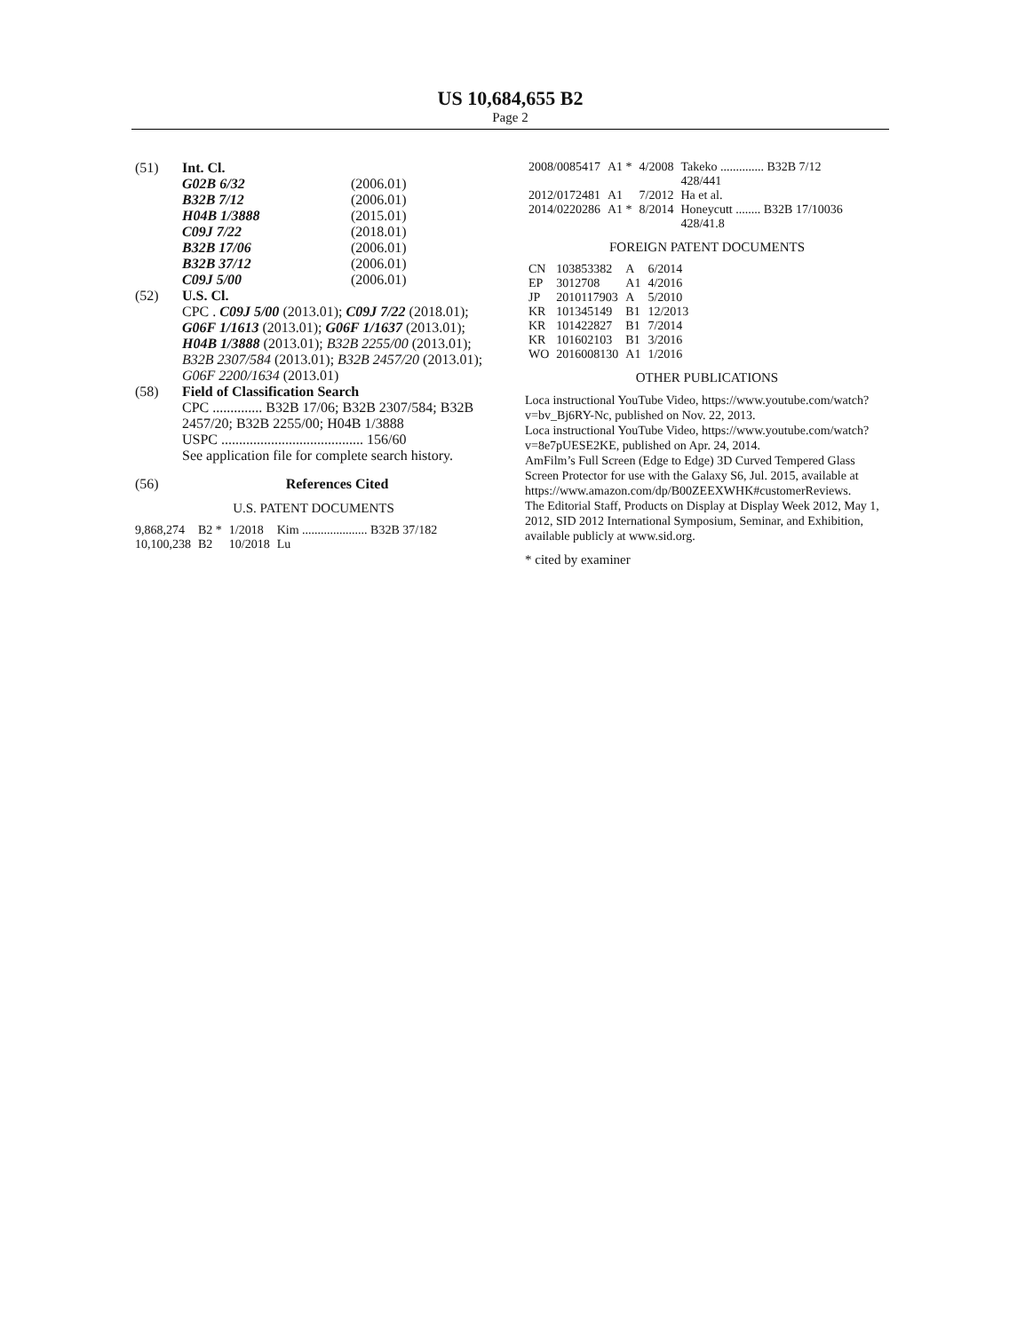US 10,684,655 B2
Page 2
| (51) | Int. Cl. | |
| | G02B 6/32 | (2006.01) |
| | B32B 7/12 | (2006.01) |
| | H04B 1/3888 | (2015.01) |
| | C09J 7/22 | (2018.01) |
| | B32B 17/06 | (2006.01) |
| | B32B 37/12 | (2006.01) |
| | C09J 5/00 | (2006.01) |
| (52) | U.S. Cl. CPC . C09J 5/00 (2013.01); C09J 7/22 (2018.01); G06F 1/1613 (2013.01); G06F 1/1637 (2013.01); H04B 1/3888 (2013.01); B32B 2255/00 (2013.01); B32B 2307/584 (2013.01); B32B 2457/20 (2013.01); G06F 2200/1634 (2013.01) | |
| (58) | Field of Classification Search CPC .............. B32B 17/06; B32B 2307/584; B32B 2457/20; B32B 2255/00; H04B 1/3888 USPC ........................................ 156/60 See application file for complete search history. | |
| (56) | References Cited | |
U.S. PATENT DOCUMENTS
| 9,868,274 | B2 * | 1/2018 | Kim ..................... B32B 37/182 |
| 10,100,238 | B2 | 10/2018 | Lu |
| 2008/0085417 | A1 * | 4/2008 | Takeko .............. B32B 7/12 428/441 |
| 2012/0172481 | A1 | 7/2012 | Ha et al. |
| 2014/0220286 | A1 * | 8/2014 | Honeycutt ........ B32B 17/10036 428/41.8 |
FOREIGN PATENT DOCUMENTS
| CN | 103853382 | A | 6/2014 |
| EP | 3012708 | A1 | 4/2016 |
| JP | 2010117903 | A | 5/2010 |
| KR | 101345149 | B1 | 12/2013 |
| KR | 101422827 | B1 | 7/2014 |
| KR | 101602103 | B1 | 3/2016 |
| WO | 2016008130 | A1 | 1/2016 |
OTHER PUBLICATIONS
Loca instructional YouTube Video, https://www.youtube.com/watch?v=bv_Bj6RY-Nc, published on Nov. 22, 2013.
Loca instructional YouTube Video, https://www.youtube.com/watch?v=8e7pUESE2KE, published on Apr. 24, 2014.
AmFilm’s Full Screen (Edge to Edge) 3D Curved Tempered Glass Screen Protector for use with the Galaxy S6, Jul. 2015, available at https://www.amazon.com/dp/B00ZEEXWHK#customerReviews.
The Editorial Staff, Products on Display at Display Week 2012, May 1, 2012, SID 2012 International Symposium, Seminar, and Exhibition, available publicly at www.sid.org.
* cited by examiner